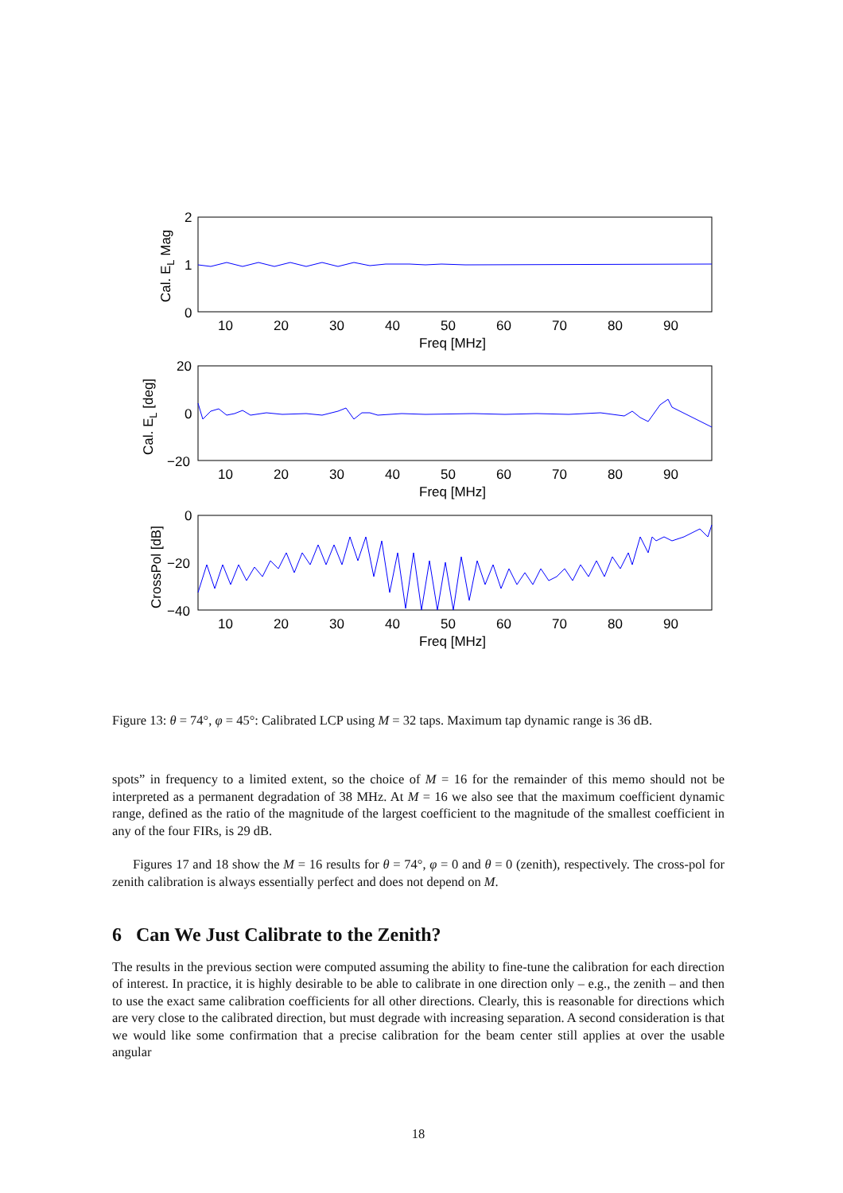2
1
0
10
20
30
40
50
60
70
80
90
Freq [MHz]
Cal. EL Mag
20
0
−20
10
20
30
40
50
60
70
80
90
Freq [MHz]
Cal. EL [deg]
0
−20
−40
10
20
30
40
50
60
70
80
90
Freq [MHz]
CrossPol [dB]
Figure 13: θ = 74°, φ = 45°: Calibrated LCP using M = 32 taps. Maximum tap dynamic range is 36 dB.
spots” in frequency to a limited extent, so the choice of M = 16 for the remainder of this memo should not be interpreted as a permanent degradation of 38 MHz. At M = 16 we also see that the maximum coefficient dynamic range, defined as the ratio of the magnitude of the largest coefficient to the magnitude of the smallest coefficient in any of the four FIRs, is 29 dB.
Figures 17 and 18 show the M = 16 results for θ = 74°, φ = 0 and θ = 0 (zenith), respectively. The cross-pol for zenith calibration is always essentially perfect and does not depend on M.
6 Can We Just Calibrate to the Zenith?
The results in the previous section were computed assuming the ability to fine-tune the calibration for each direction of interest. In practice, it is highly desirable to be able to calibrate in one direction only – e.g., the zenith – and then to use the exact same calibration coefficients for all other directions. Clearly, this is reasonable for directions which are very close to the calibrated direction, but must degrade with increasing separation. A second consideration is that we would like some confirmation that a precise calibration for the beam center still applies at over the usable angular
18